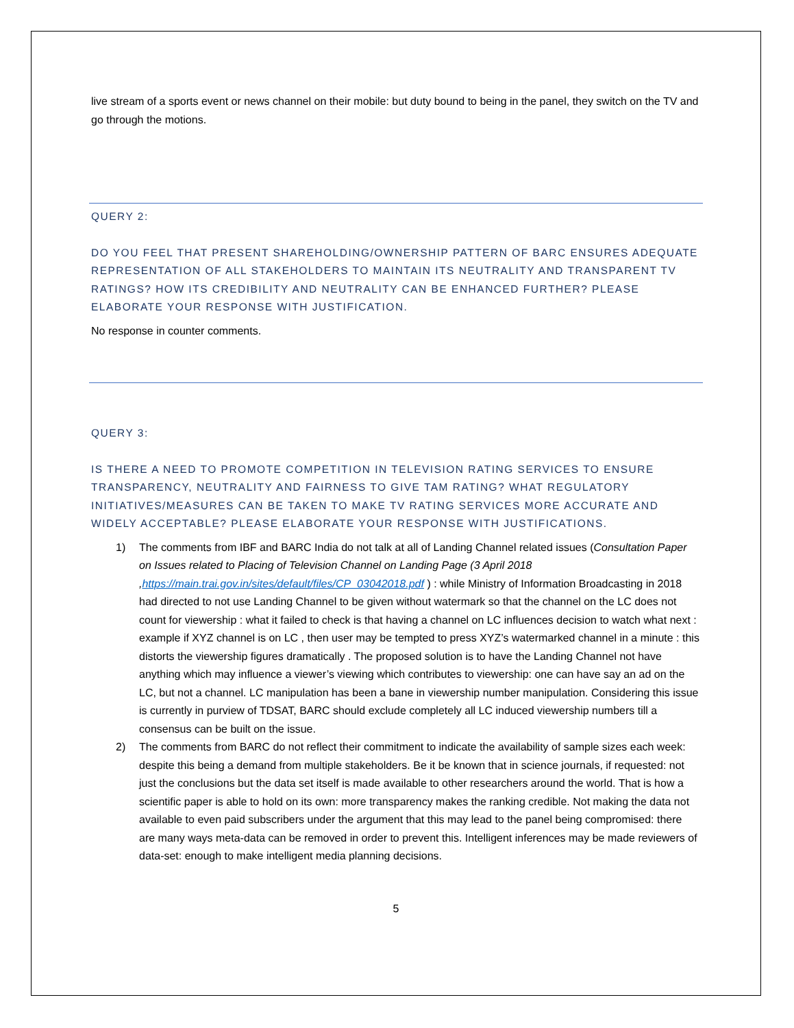live stream of a sports event or news channel on their mobile: but duty bound to being in the panel, they switch on the TV and go through the motions.
QUERY 2:
DO YOU FEEL THAT PRESENT SHAREHOLDING/OWNERSHIP PATTERN OF BARC ENSURES ADEQUATE REPRESENTATION OF ALL STAKEHOLDERS TO MAINTAIN ITS NEUTRALITY AND TRANSPARENT TV RATINGS? HOW ITS CREDIBILITY AND NEUTRALITY CAN BE ENHANCED FURTHER? PLEASE ELABORATE YOUR RESPONSE WITH JUSTIFICATION.
No response in counter comments.
QUERY 3:
IS THERE A NEED TO PROMOTE COMPETITION IN TELEVISION RATING SERVICES TO ENSURE TRANSPARENCY, NEUTRALITY AND FAIRNESS TO GIVE TAM RATING? WHAT REGULATORY INITIATIVES/MEASURES CAN BE TAKEN TO MAKE TV RATING SERVICES MORE ACCURATE AND WIDELY ACCEPTABLE? PLEASE ELABORATE YOUR RESPONSE WITH JUSTIFICATIONS.
1) The comments from IBF and BARC India do not talk at all of Landing Channel related issues (Consultation Paper on Issues related to Placing of Television Channel on Landing Page (3 April 2018 ,https://main.trai.gov.in/sites/default/files/CP_03042018.pdf ) : while Ministry of Information Broadcasting in 2018 had directed to not use Landing Channel to be given without watermark so that the channel on the LC does not count for viewership : what it failed to check is that having a channel on LC influences decision to watch what next : example if XYZ channel is on LC , then user may be tempted to press XYZ’s watermarked channel in a minute : this distorts the viewership figures dramatically . The proposed solution is to have the Landing Channel not have anything which may influence a viewer’s viewing which contributes to viewership: one can have say an ad on the LC, but not a channel. LC manipulation has been a bane in viewership number manipulation. Considering this issue is currently in purview of TDSAT, BARC should exclude completely all LC induced viewership numbers till a consensus can be built on the issue.
2) The comments from BARC do not reflect their commitment to indicate the availability of sample sizes each week: despite this being a demand from multiple stakeholders. Be it be known that in science journals, if requested: not just the conclusions but the data set itself is made available to other researchers around the world. That is how a scientific paper is able to hold on its own: more transparency makes the ranking credible. Not making the data not available to even paid subscribers under the argument that this may lead to the panel being compromised: there are many ways meta-data can be removed in order to prevent this. Intelligent inferences may be made reviewers of data-set: enough to make intelligent media planning decisions.
5